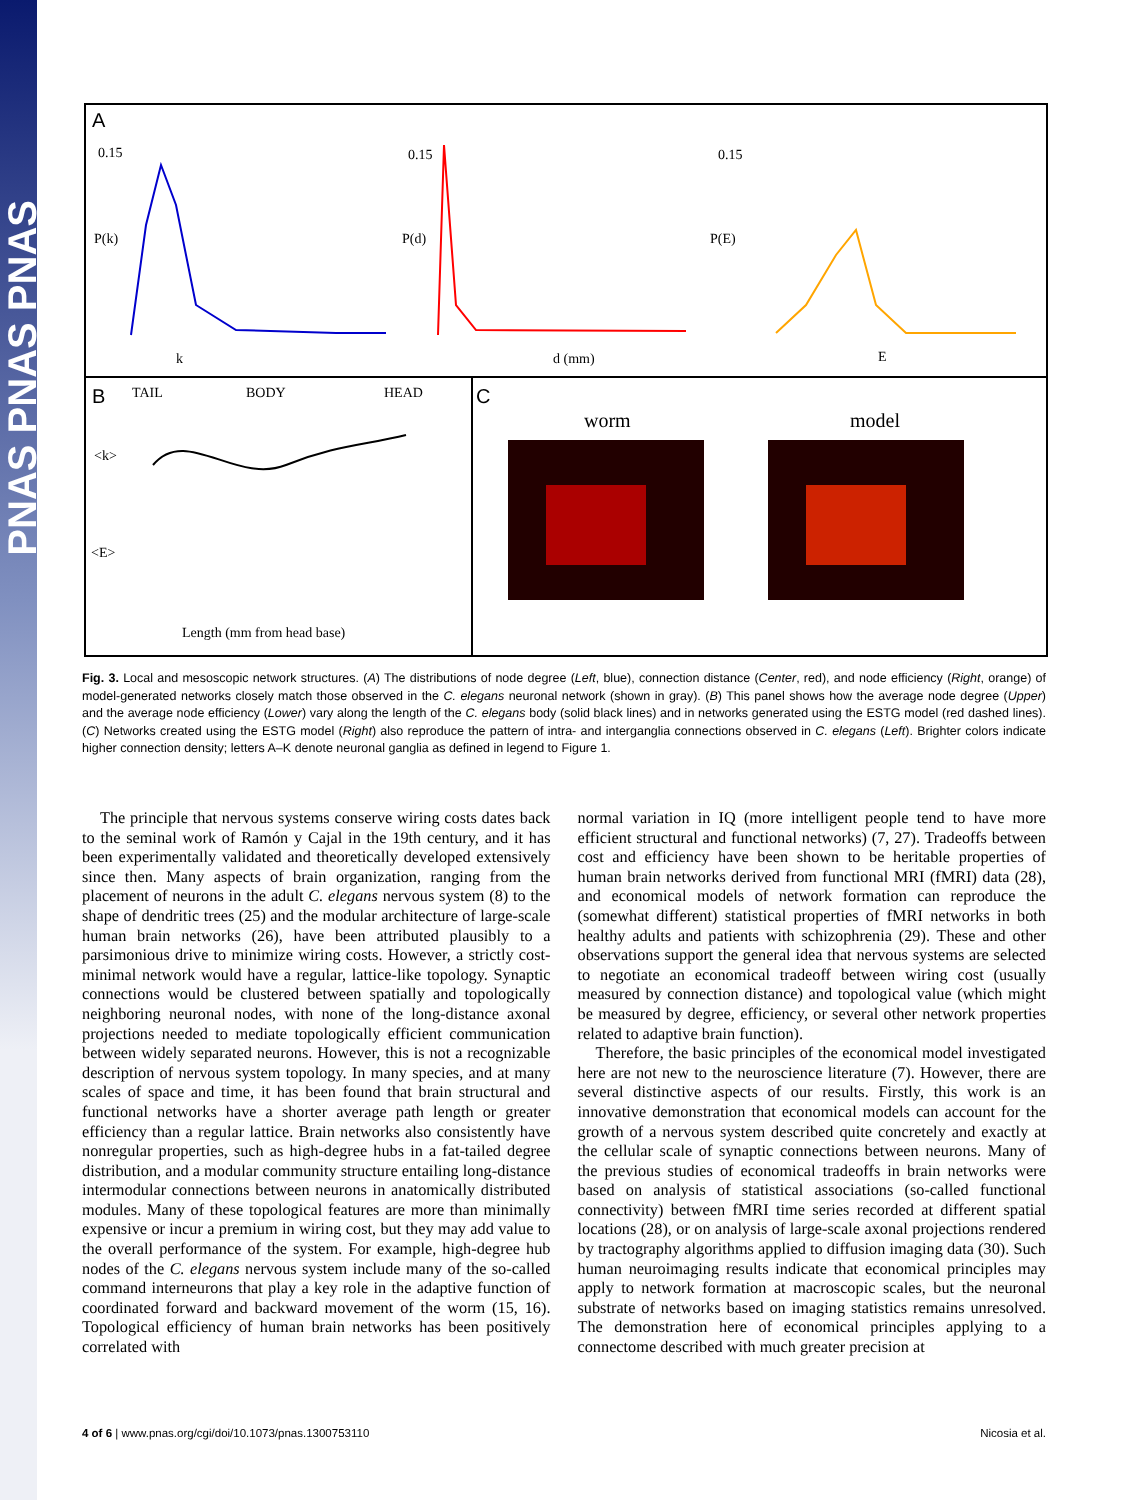PNAS PNAS PNAS
A
B
C
0.15
P(k)
k
0.15
P(d)
d (mm)
0.15
P(E)
E
TAIL
BODY
HEAD
<k>
<E>
Length (mm from head base)
worm
model
Fig. 3. Local and mesoscopic network structures. (A) The distributions of node degree (Left, blue), connection distance (Center, red), and node efficiency (Right, orange) of model-generated networks closely match those observed in the C. elegans neuronal network (shown in gray). (B) This panel shows how the average node degree (Upper) and the average node efficiency (Lower) vary along the length of the C. elegans body (solid black lines) and in networks generated using the ESTG model (red dashed lines). (C) Networks created using the ESTG model (Right) also reproduce the pattern of intra- and interganglia connections observed in C. elegans (Left). Brighter colors indicate higher connection density; letters A–K denote neuronal ganglia as defined in legend to Figure 1.
The principle that nervous systems conserve wiring costs dates back to the seminal work of Ramón y Cajal in the 19th century, and it has been experimentally validated and theoretically developed extensively since then. Many aspects of brain organization, ranging from the placement of neurons in the adult C. elegans nervous system (8) to the shape of dendritic trees (25) and the modular architecture of large-scale human brain networks (26), have been attributed plausibly to a parsimonious drive to minimize wiring costs. However, a strictly cost-minimal network would have a regular, lattice-like topology. Synaptic connections would be clustered between spatially and topologically neighboring neuronal nodes, with none of the long-distance axonal projections needed to mediate topologically efficient communication between widely separated neurons. However, this is not a recognizable description of nervous system topology. In many species, and at many scales of space and time, it has been found that brain structural and functional networks have a shorter average path length or greater efficiency than a regular lattice. Brain networks also consistently have nonregular properties, such as high-degree hubs in a fat-tailed degree distribution, and a modular community structure entailing long-distance intermodular connections between neurons in anatomically distributed modules. Many of these topological features are more than minimally expensive or incur a premium in wiring cost, but they may add value to the overall performance of the system. For example, high-degree hub nodes of the C. elegans nervous system include many of the so-called command interneurons that play a key role in the adaptive function of coordinated forward and backward movement of the worm (15, 16). Topological efficiency of human brain networks has been positively correlated with
normal variation in IQ (more intelligent people tend to have more efficient structural and functional networks) (7, 27). Tradeoffs between cost and efficiency have been shown to be heritable properties of human brain networks derived from functional MRI (fMRI) data (28), and economical models of network formation can reproduce the (somewhat different) statistical properties of fMRI networks in both healthy adults and patients with schizophrenia (29). These and other observations support the general idea that nervous systems are selected to negotiate an economical tradeoff between wiring cost (usually measured by connection distance) and topological value (which might be measured by degree, efficiency, or several other network properties related to adaptive brain function).
Therefore, the basic principles of the economical model investigated here are not new to the neuroscience literature (7). However, there are several distinctive aspects of our results. Firstly, this work is an innovative demonstration that economical models can account for the growth of a nervous system described quite concretely and exactly at the cellular scale of synaptic connections between neurons. Many of the previous studies of economical tradeoffs in brain networks were based on analysis of statistical associations (so-called functional connectivity) between fMRI time series recorded at different spatial locations (28), or on analysis of large-scale axonal projections rendered by tractography algorithms applied to diffusion imaging data (30). Such human neuroimaging results indicate that economical principles may apply to network formation at macroscopic scales, but the neuronal substrate of networks based on imaging statistics remains unresolved. The demonstration here of economical principles applying to a connectome described with much greater precision at
4 of 6 | www.pnas.org/cgi/doi/10.1073/pnas.1300753110 Nicosia et al.